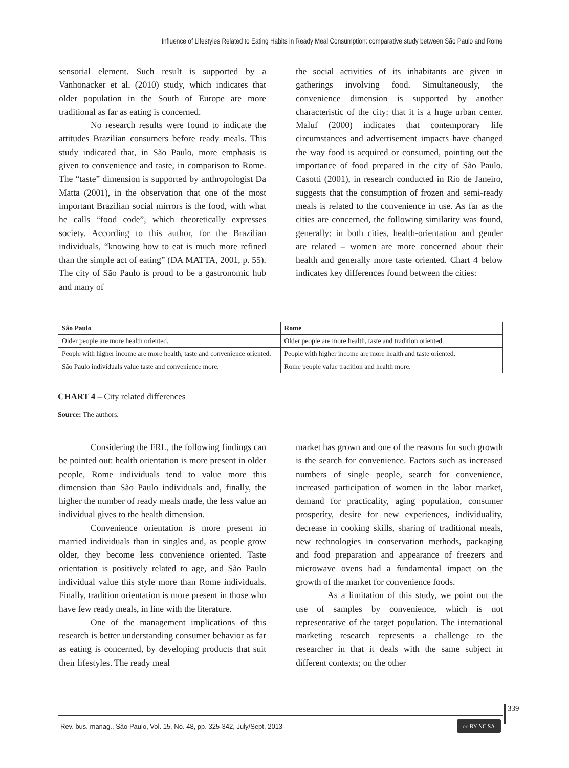Influence of Lifestyles Related to Eating Habits in Ready Meal Consumption: comparative study between São Paulo and Rome
sensorial element. Such result is supported by a Vanhonacker et al. (2010) study, which indicates that older population in the South of Europe are more traditional as far as eating is concerned.
No research results were found to indicate the attitudes Brazilian consumers before ready meals. This study indicated that, in São Paulo, more emphasis is given to convenience and taste, in comparison to Rome. The “taste” dimension is supported by anthropologist Da Matta (2001), in the observation that one of the most important Brazilian social mirrors is the food, with what he calls “food code”, which theoretically expresses society. According to this author, for the Brazilian individuals, “knowing how to eat is much more refined than the simple act of eating” (DA MATTA, 2001, p. 55). The city of São Paulo is proud to be a gastronomic hub and many of
the social activities of its inhabitants are given in gatherings involving food. Simultaneously, the convenience dimension is supported by another characteristic of the city: that it is a huge urban center. Maluf (2000) indicates that contemporary life circumstances and advertisement impacts have changed the way food is acquired or consumed, pointing out the importance of food prepared in the city of São Paulo. Casotti (2001), in research conducted in Rio de Janeiro, suggests that the consumption of frozen and semi-ready meals is related to the convenience in use. As far as the cities are concerned, the following similarity was found, generally: in both cities, health-orientation and gender are related – women are more concerned about their health and generally more taste oriented. Chart 4 below indicates key differences found between the cities:
| São Paulo | Rome |
| --- | --- |
| Older people are more health oriented. | Older people are more health, taste and tradition oriented. |
| People with higher income are more health, taste and convenience oriented. | People with higher income are more health and taste oriented. |
| São Paulo individuals value taste and convenience more. | Rome people value tradition and health more. |
CHART 4 – City related differences
Source: The authors.
Considering the FRL, the following findings can be pointed out: health orientation is more present in older people, Rome individuals tend to value more this dimension than São Paulo individuals and, finally, the higher the number of ready meals made, the less value an individual gives to the health dimension.
Convenience orientation is more present in married individuals than in singles and, as people grow older, they become less convenience oriented. Taste orientation is positively related to age, and São Paulo individual value this style more than Rome individuals. Finally, tradition orientation is more present in those who have few ready meals, in line with the literature.
One of the management implications of this research is better understanding consumer behavior as far as eating is concerned, by developing products that suit their lifestyles. The ready meal
market has grown and one of the reasons for such growth is the search for convenience. Factors such as increased numbers of single people, search for convenience, increased participation of women in the labor market, demand for practicality, aging population, consumer prosperity, desire for new experiences, individuality, decrease in cooking skills, sharing of traditional meals, new technologies in conservation methods, packaging and food preparation and appearance of freezers and microwave ovens had a fundamental impact on the growth of the market for convenience foods.
As a limitation of this study, we point out the use of samples by convenience, which is not representative of the target population. The international marketing research represents a challenge to the researcher in that it deals with the same subject in different contexts; on the other
339
Rev. bus. manag., São Paulo, Vol. 15, No. 48, pp. 325-342, July/Sept. 2013
cc BY NC SA